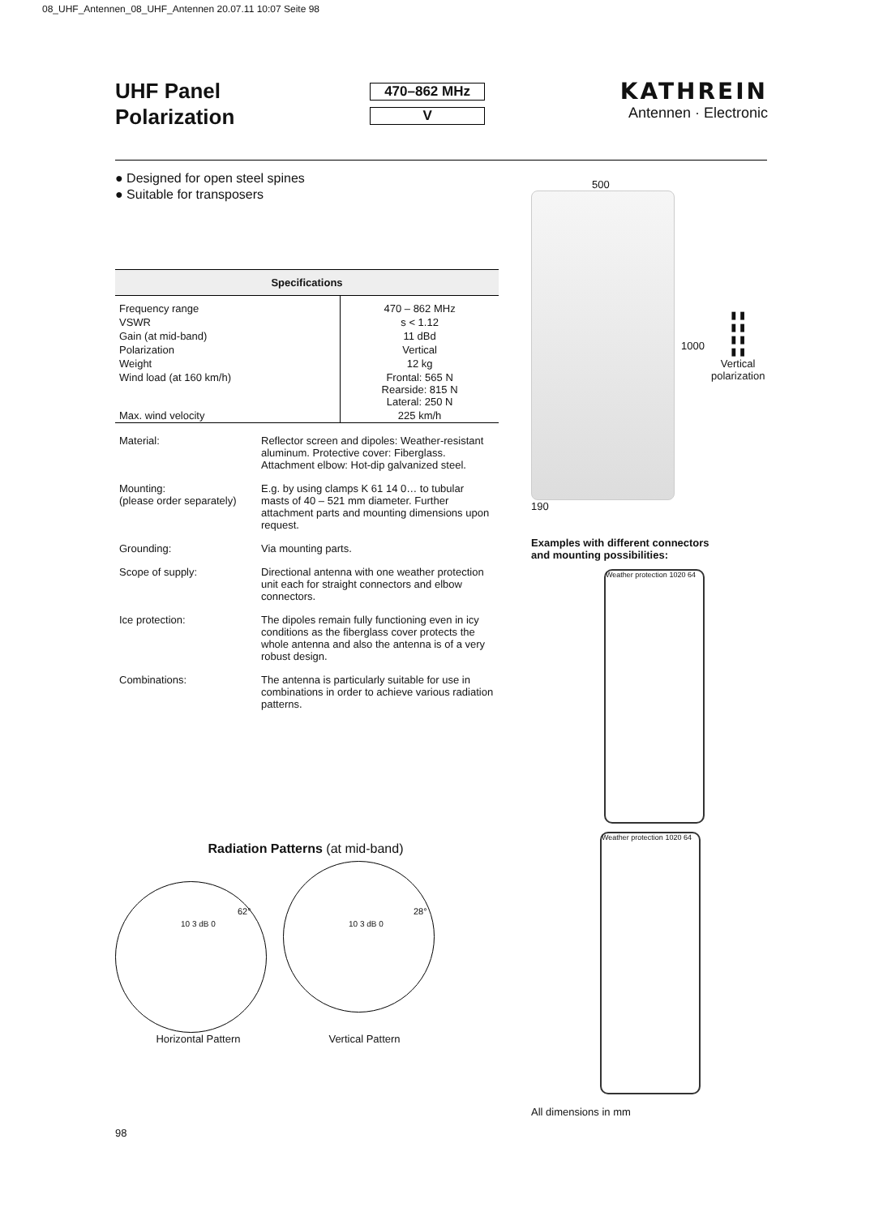08_UHF_Antennen_08_UHF_Antennen 20.07.11 10:07 Seite 98
UHF Panel
Polarization
470–862 MHz
V
KATHREIN
Antennen · Electronic
● Designed for open steel spines
● Suitable for transposers
| Specifications | |
| --- | --- |
| Frequency range | 470 – 862 MHz |
| VSWR | s < 1.12 |
| Gain (at mid-band) | 11 dBd |
| Polarization | Vertical |
| Weight | 12 kg |
| Wind load (at 160 km/h) | Frontal: 565 N Rearside: 815 N Lateral: 250 N |
| Max. wind velocity | 225 km/h |
| Material: | Reflector screen and dipoles: Weather-resistant aluminum. Protective cover: Fiberglass. Attachment elbow: Hot-dip galvanized steel. |
| Mounting: (please order separately) | E.g. by using clamps K 61 14 0… to tubular masts of 40 – 521 mm diameter. Further attachment parts and mounting dimensions upon request. |
| Grounding: | Via mounting parts. |
| Scope of supply: | Directional antenna with one weather protection unit each for straight connectors and elbow connectors. |
| Ice protection: | The dipoles remain fully functioning even in icy conditions as the fiberglass cover protects the whole antenna and also the antenna is of a very robust design. |
| Combinations: | The antenna is particularly suitable for use in combinations in order to achieve various radiation patterns. |
500
1000
▮ ▮
▮ ▮
▮ ▮
▮ ▮
Vertical
polarization
190
Examples with different connectors
and mounting possibilities:
Weather protection 1020 64
Weather protection 1020 64
All dimensions in mm
Radiation Patterns (at mid-band)
62°
10 3 dB 0
28°
10 3 dB 0
Horizontal Pattern Vertical Pattern
98